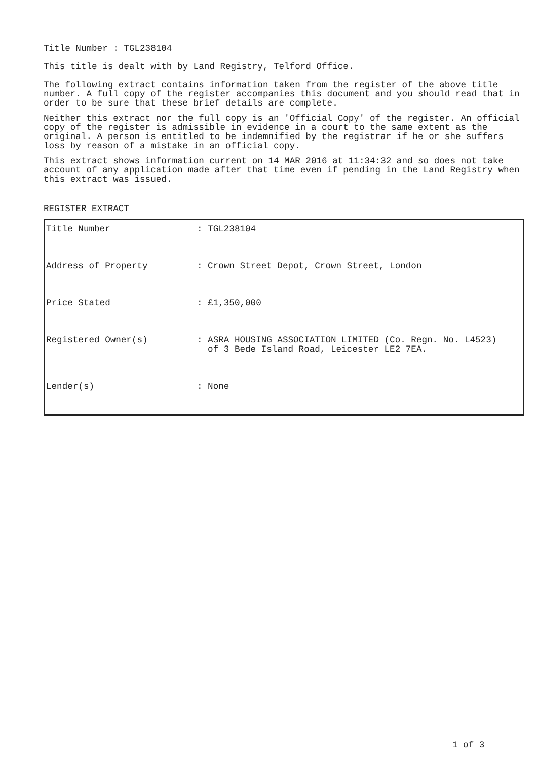Title Number : TGL238104
This title is dealt with by Land Registry, Telford Office.
The following extract contains information taken from the register of the above title number. A full copy of the register accompanies this document and you should read that in order to be sure that these brief details are complete.
Neither this extract nor the full copy is an 'Official Copy' of the register. An official copy of the register is admissible in evidence in a court to the same extent as the original. A person is entitled to be indemnified by the registrar if he or she suffers loss by reason of a mistake in an official copy.
This extract shows information current on 14 MAR 2016 at 11:34:32 and so does not take account of any application made after that time even if pending in the Land Registry when this extract was issued.
REGISTER EXTRACT
| Title Number | : TGL238104 |
| Address of Property | : Crown Street Depot, Crown Street, London |
| Price Stated | : £1,350,000 |
| Registered Owner(s) | : ASRA HOUSING ASSOCIATION LIMITED (Co. Regn. No. L4523) of 3 Bede Island Road, Leicester LE2 7EA. |
| Lender(s) | : None |
1 of 3